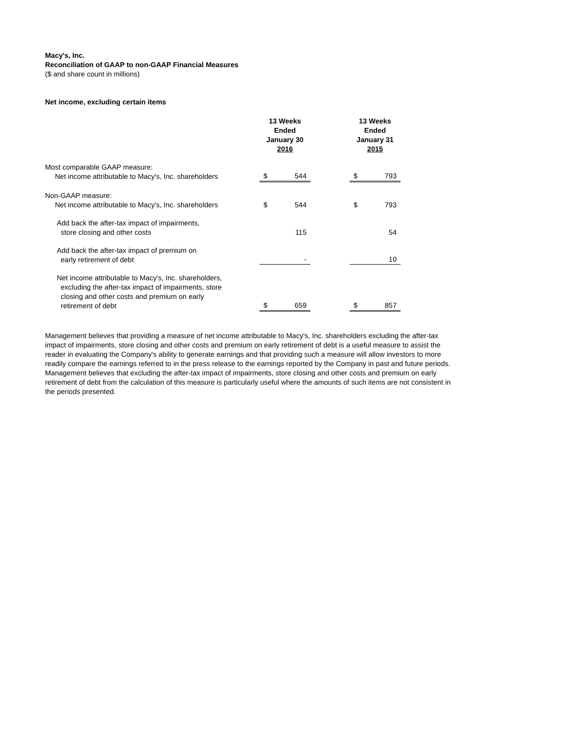Macy's, Inc.
Reconciliation of GAAP to non-GAAP Financial Measures
($ and share count in millions)
Net income, excluding certain items
| | 13 Weeks Ended January 30 2016 | | | 13 Weeks Ended January 31 2015 | |
| --- | --- | --- | --- | --- | --- |
| Most comparable GAAP measure: Net income attributable to Macy's, Inc. shareholders | $ | 544 | | $ | 793 |
| Non-GAAP measure: Net income attributable to Macy's, Inc. shareholders | $ | 544 | | $ | 793 |
| Add back the after-tax impact of impairments, store closing and other costs | | 115 | | | 54 |
| Add back the after-tax impact of premium on early retirement of debt | | - | | | 10 |
| Net income attributable to Macy's, Inc. shareholders, excluding the after-tax impact of impairments, store closing and other costs and premium on early retirement of debt | $ | 659 | | $ | 857 |
Management believes that providing a measure of net income attributable to Macy's, Inc. shareholders excluding the after-tax impact of impairments, store closing and other costs and premium on early retirement of debt is a useful measure to assist the reader in evaluating the Company's ability to generate earnings and that providing such a measure will allow investors to more readily compare the earnings referred to in the press release to the earnings reported by the Company in past and future periods. Management believes that excluding the after-tax impact of impairments, store closing and other costs and premium on early retirement of debt from the calculation of this measure is particularly useful where the amounts of such items are not consistent in the periods presented.